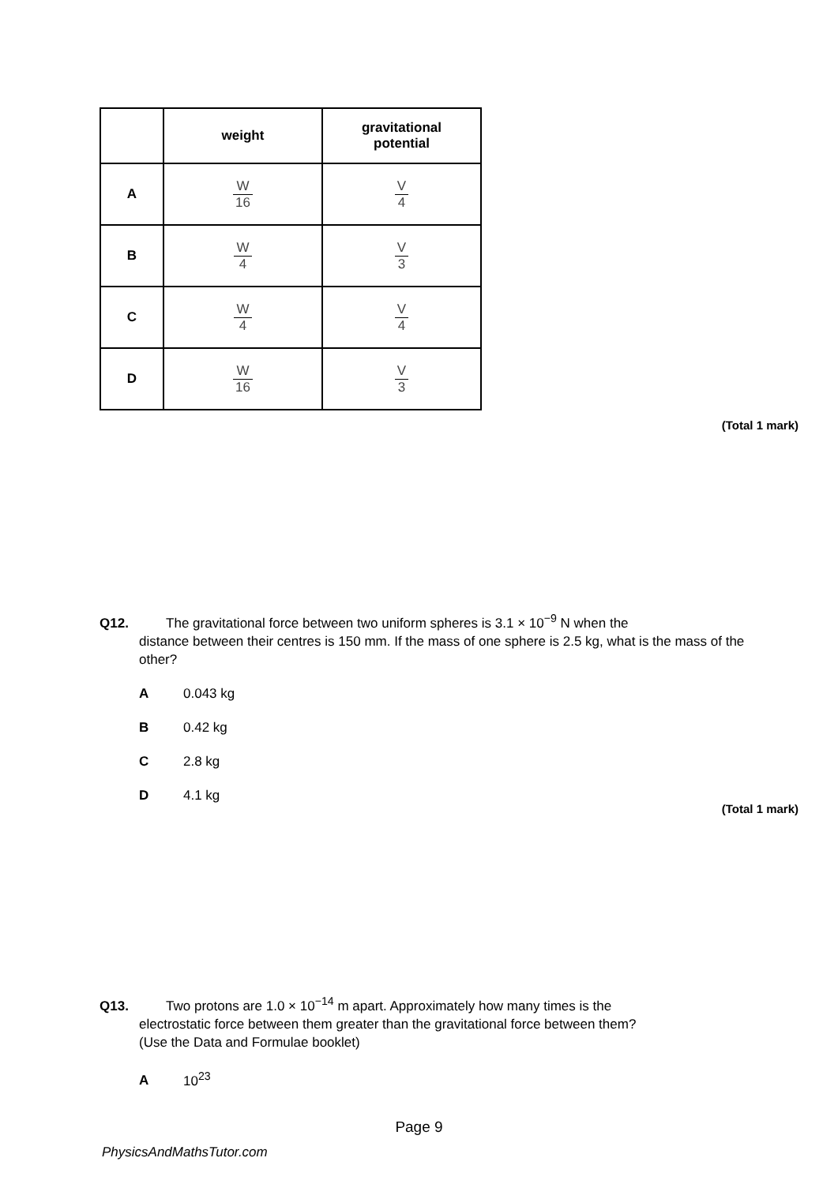| | weight | gravitational potential |
| --- | --- | --- |
| A | W 16 | V 4 |
| B | W 4 | V 3 |
| C | W 4 | V 4 |
| D | W 16 | V 3 |
(Total 1 mark)
Q12. The gravitational force between two uniform spheres is 3.1 × 10<sup>−9</sup> N when the
distance between their centres is 150 mm. If the mass of one sphere is 2.5 kg, what is the mass of the other?
A 0.043 kg
B 0.42 kg
C 2.8 kg
D 4.1 kg
(Total 1 mark)
Q13. Two protons are 1.0 × 10<sup>−14</sup> m apart. Approximately how many times is the
electrostatic force between them greater than the gravitational force between them?
(Use the Data and Formulae booklet)
A 10<sup>23</sup>
Page 9
PhysicsAndMathsTutor.com